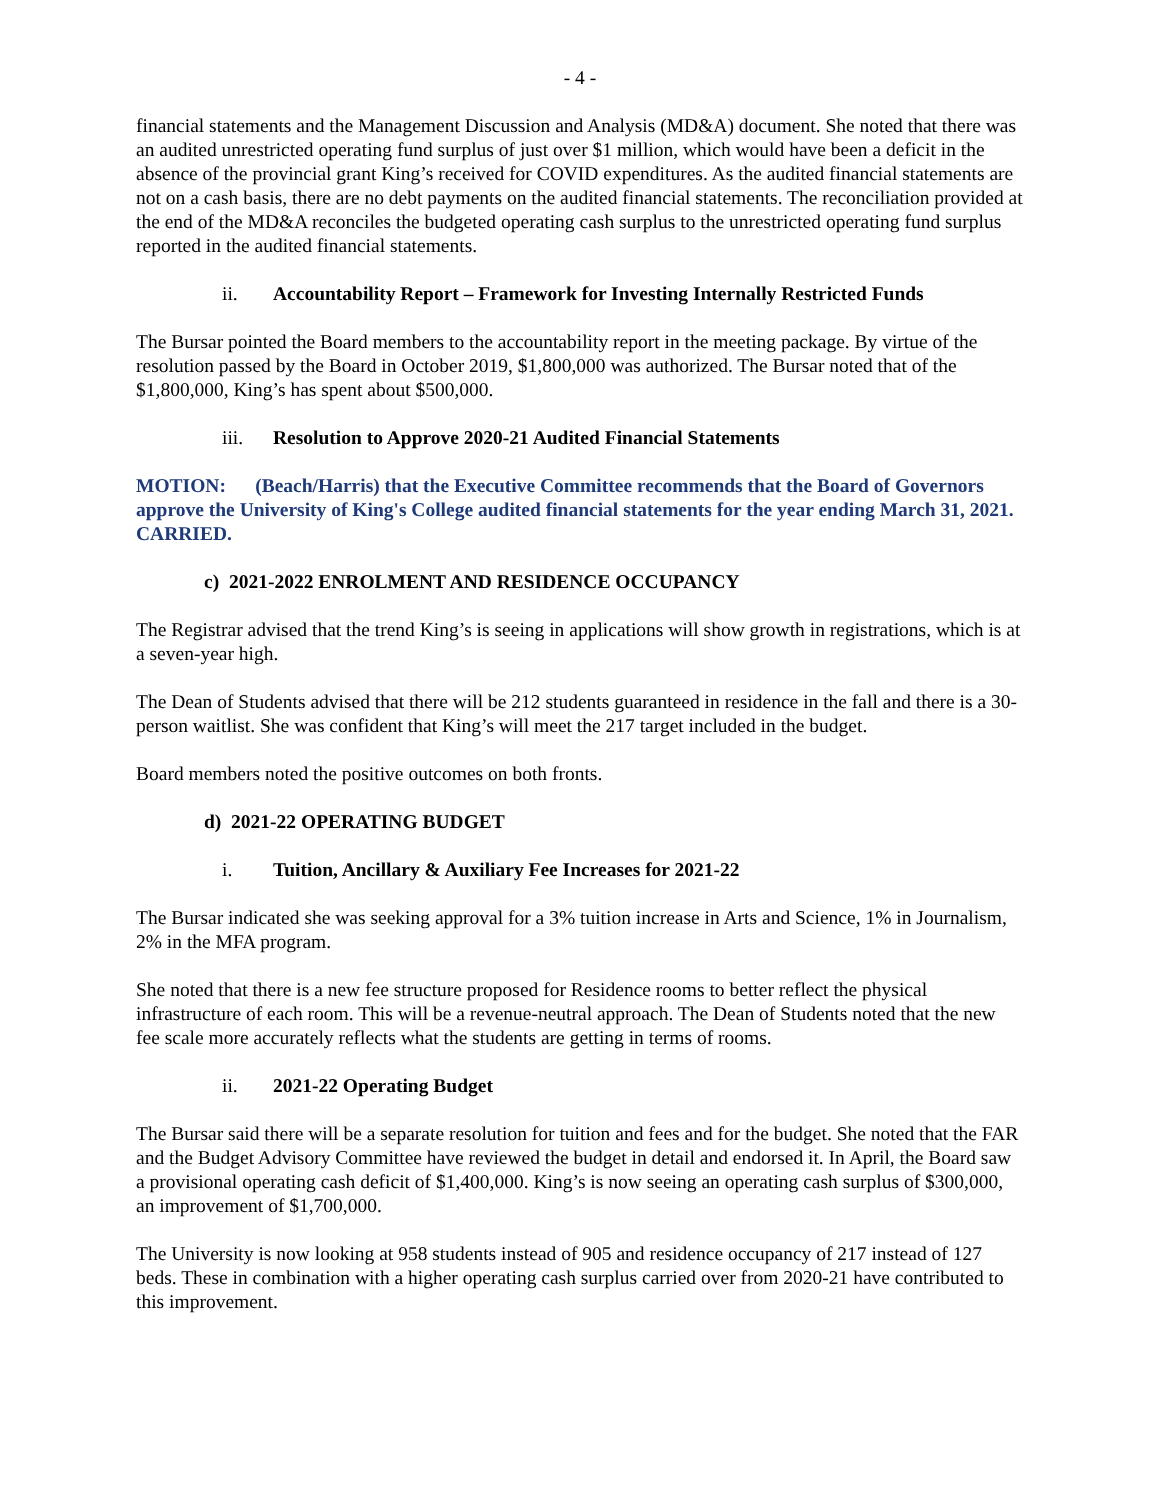- 4 -
financial statements and the Management Discussion and Analysis (MD&A) document. She noted that there was an audited unrestricted operating fund surplus of just over $1 million, which would have been a deficit in the absence of the provincial grant King’s received for COVID expenditures. As the audited financial statements are not on a cash basis, there are no debt payments on the audited financial statements. The reconciliation provided at the end of the MD&A reconciles the budgeted operating cash surplus to the unrestricted operating fund surplus reported in the audited financial statements.
ii. Accountability Report – Framework for Investing Internally Restricted Funds
The Bursar pointed the Board members to the accountability report in the meeting package. By virtue of the resolution passed by the Board in October 2019, $1,800,000 was authorized. The Bursar noted that of the $1,800,000, King’s has spent about $500,000.
iii. Resolution to Approve 2020-21 Audited Financial Statements
MOTION: (Beach/Harris) that the Executive Committee recommends that the Board of Governors approve the University of King's College audited financial statements for the year ending March 31, 2021. CARRIED.
c) 2021-2022 ENROLMENT AND RESIDENCE OCCUPANCY
The Registrar advised that the trend King’s is seeing in applications will show growth in registrations, which is at a seven-year high.
The Dean of Students advised that there will be 212 students guaranteed in residence in the fall and there is a 30-person waitlist. She was confident that King’s will meet the 217 target included in the budget.
Board members noted the positive outcomes on both fronts.
d) 2021-22 OPERATING BUDGET
i. Tuition, Ancillary & Auxiliary Fee Increases for 2021-22
The Bursar indicated she was seeking approval for a 3% tuition increase in Arts and Science, 1% in Journalism, 2% in the MFA program.
She noted that there is a new fee structure proposed for Residence rooms to better reflect the physical infrastructure of each room. This will be a revenue-neutral approach. The Dean of Students noted that the new fee scale more accurately reflects what the students are getting in terms of rooms.
ii. 2021-22 Operating Budget
The Bursar said there will be a separate resolution for tuition and fees and for the budget. She noted that the FAR and the Budget Advisory Committee have reviewed the budget in detail and endorsed it. In April, the Board saw a provisional operating cash deficit of $1,400,000. King’s is now seeing an operating cash surplus of $300,000, an improvement of $1,700,000.
The University is now looking at 958 students instead of 905 and residence occupancy of 217 instead of 127 beds. These in combination with a higher operating cash surplus carried over from 2020-21 have contributed to this improvement.